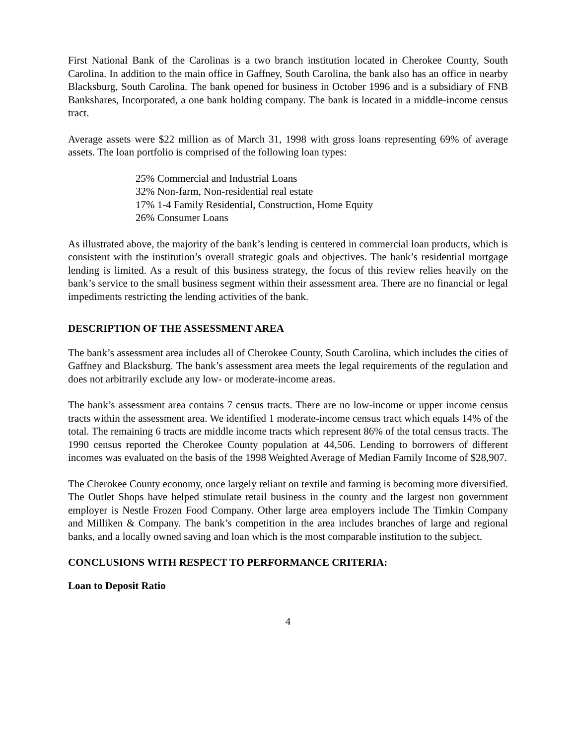First National Bank of the Carolinas is a two branch institution located in Cherokee County, South Carolina. In addition to the main office in Gaffney, South Carolina, the bank also has an office in nearby Blacksburg, South Carolina. The bank opened for business in October 1996 and is a subsidiary of FNB Bankshares, Incorporated, a one bank holding company. The bank is located in a middle-income census tract.
Average assets were $22 million as of March 31, 1998 with gross loans representing 69% of average assets. The loan portfolio is comprised of the following loan types:
25% Commercial and Industrial Loans
32% Non-farm, Non-residential real estate
17% 1-4 Family Residential, Construction, Home Equity
26% Consumer Loans
As illustrated above, the majority of the bank’s lending is centered in commercial loan products, which is consistent with the institution’s overall strategic goals and objectives. The bank’s residential mortgage lending is limited. As a result of this business strategy, the focus of this review relies heavily on the bank’s service to the small business segment within their assessment area. There are no financial or legal impediments restricting the lending activities of the bank.
DESCRIPTION OF THE ASSESSMENT AREA
The bank’s assessment area includes all of Cherokee County, South Carolina, which includes the cities of Gaffney and Blacksburg. The bank’s assessment area meets the legal requirements of the regulation and does not arbitrarily exclude any low- or moderate-income areas.
The bank’s assessment area contains 7 census tracts. There are no low-income or upper income census tracts within the assessment area. We identified 1 moderate-income census tract which equals 14% of the total. The remaining 6 tracts are middle income tracts which represent 86% of the total census tracts. The 1990 census reported the Cherokee County population at 44,506. Lending to borrowers of different incomes was evaluated on the basis of the 1998 Weighted Average of Median Family Income of $28,907.
The Cherokee County economy, once largely reliant on textile and farming is becoming more diversified. The Outlet Shops have helped stimulate retail business in the county and the largest non government employer is Nestle Frozen Food Company. Other large area employers include The Timkin Company and Milliken & Company. The bank’s competition in the area includes branches of large and regional banks, and a locally owned saving and loan which is the most comparable institution to the subject.
CONCLUSIONS WITH RESPECT TO PERFORMANCE CRITERIA:
Loan to Deposit Ratio
4